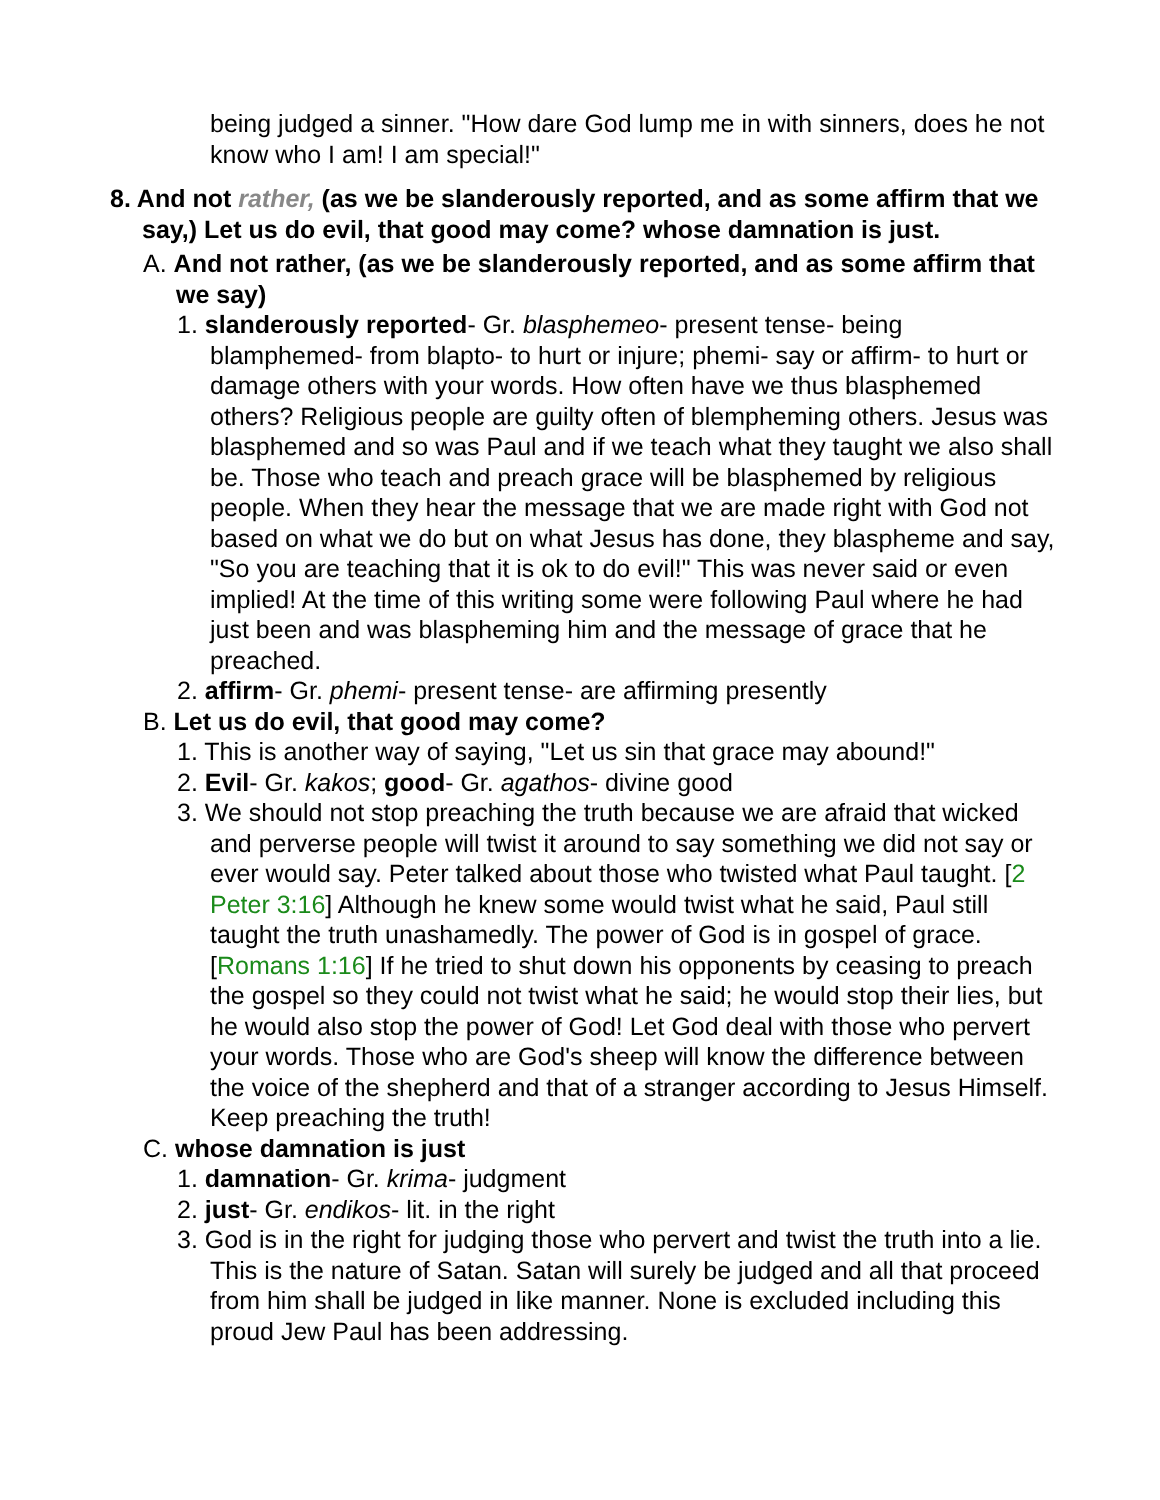being judged a sinner. "How dare God lump me in with sinners, does he not know who I am! I am special!"
8. And not rather, (as we be slanderously reported, and as some affirm that we say,) Let us do evil, that good may come? whose damnation is just.
A. And not rather, (as we be slanderously reported, and as some affirm that we say)
1. slanderously reported- Gr. blasphemeo- present tense- being blamphemed- from blapto- to hurt or injure; phemi- say or affirm- to hurt or damage others with your words. How often have we thus blasphemed others? Religious people are guilty often of blempheming others. Jesus was blasphemed and so was Paul and if we teach what they taught we also shall be. Those who teach and preach grace will be blasphemed by religious people. When they hear the message that we are made right with God not based on what we do but on what Jesus has done, they blaspheme and say, "So you are teaching that it is ok to do evil!" This was never said or even implied! At the time of this writing some were following Paul where he had just been and was blaspheming him and the message of grace that he preached.
2. affirm- Gr. phemi- present tense- are affirming presently
B. Let us do evil, that good may come?
1. This is another way of saying, "Let us sin that grace may abound!"
2. Evil- Gr. kakos; good- Gr. agathos- divine good
3. We should not stop preaching the truth because we are afraid that wicked and perverse people will twist it around to say something we did not say or ever would say. Peter talked about those who twisted what Paul taught. [2 Peter 3:16] Although he knew some would twist what he said, Paul still taught the truth unashamedly. The power of God is in gospel of grace. [Romans 1:16] If he tried to shut down his opponents by ceasing to preach the gospel so they could not twist what he said; he would stop their lies, but he would also stop the power of God! Let God deal with those who pervert your words. Those who are God's sheep will know the difference between the voice of the shepherd and that of a stranger according to Jesus Himself. Keep preaching the truth!
C. whose damnation is just
1. damnation- Gr. krima- judgment
2. just- Gr. endikos- lit. in the right
3. God is in the right for judging those who pervert and twist the truth into a lie. This is the nature of Satan. Satan will surely be judged and all that proceed from him shall be judged in like manner. None is excluded including this proud Jew Paul has been addressing.